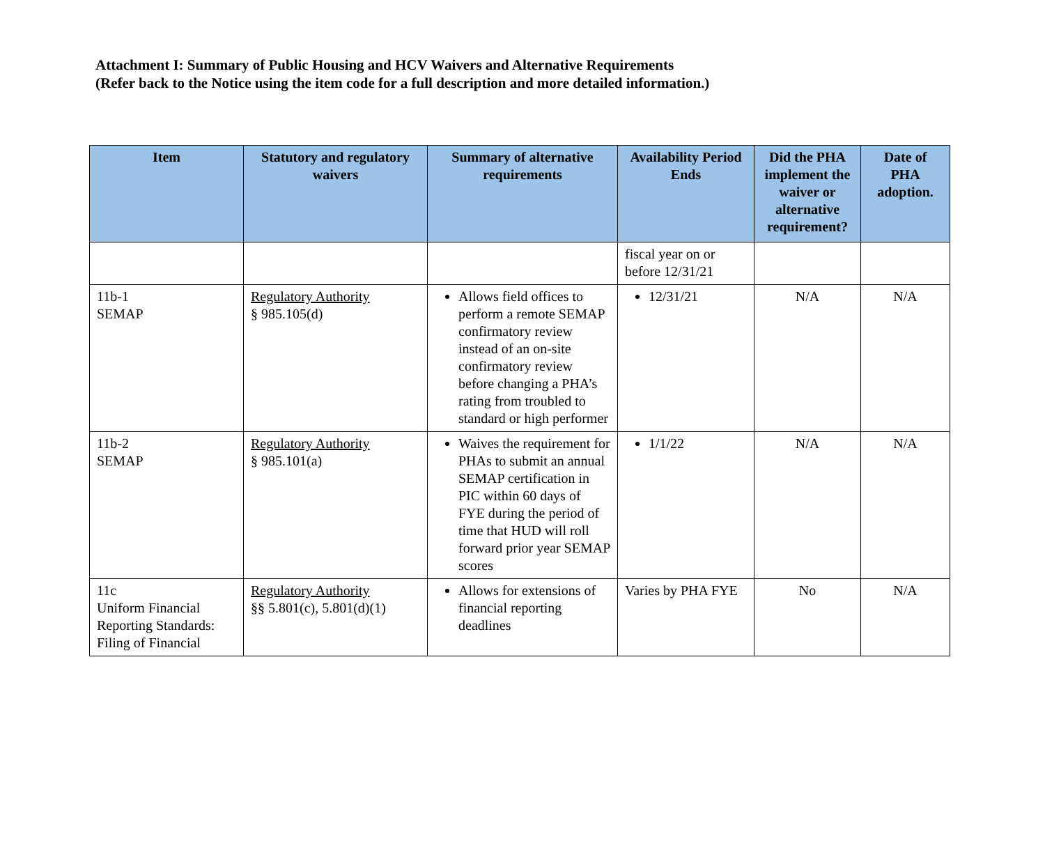Attachment I: Summary of Public Housing and HCV Waivers and Alternative Requirements
(Refer back to the Notice using the item code for a full description and more detailed information.)
| Item | Statutory and regulatory waivers | Summary of alternative requirements | Availability Period Ends | Did the PHA implement the waiver or alternative requirement? | Date of PHA adoption. |
| --- | --- | --- | --- | --- | --- |
| | | | fiscal year on or before 12/31/21 | | |
| 11b-1 SEMAP | Regulatory Authority § 985.105(d) | Allows field offices to perform a remote SEMAP confirmatory review instead of an on-site confirmatory review before changing a PHA’s rating from troubled to standard or high performer | 12/31/21 | N/A | N/A |
| 11b-2 SEMAP | Regulatory Authority § 985.101(a) | Waives the requirement for PHAs to submit an annual SEMAP certification in PIC within 60 days of FYE during the period of time that HUD will roll forward prior year SEMAP scores | 1/1/22 | N/A | N/A |
| 11c Uniform Financial Reporting Standards: Filing of Financial | Regulatory Authority §§ 5.801(c), 5.801(d)(1) | Allows for extensions of financial reporting deadlines | Varies by PHA FYE | No | N/A |